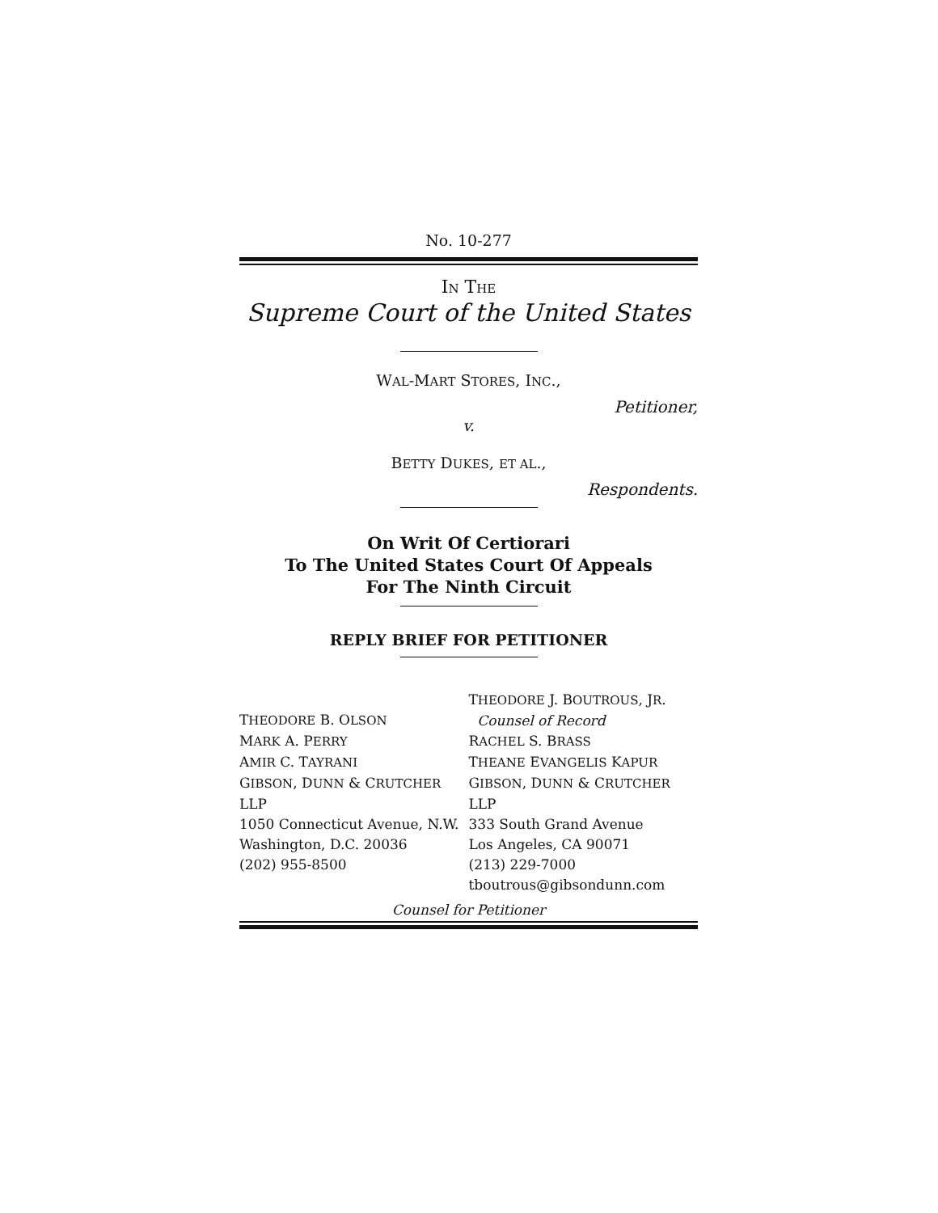No. 10-277
IN THE
Supreme Court of the United States
WAL-MART STORES, INC.,
Petitioner,
v.
BETTY DUKES, ET AL.,
Respondents.
On Writ Of Certiorari
To The United States Court Of Appeals
For The Ninth Circuit
REPLY BRIEF FOR PETITIONER
THEODORE B. OLSON
MARK A. PERRY
AMIR C. TAYRANI
GIBSON, DUNN & CRUTCHER LLP
1050 Connecticut Avenue, N.W.
Washington, D.C. 20036
(202) 955-8500
THEODORE J. BOUTROUS, JR.
Counsel of Record
RACHEL S. BRASS
THEANE EVANGELIS KAPUR
GIBSON, DUNN & CRUTCHER LLP
333 South Grand Avenue
Los Angeles, CA 90071
(213) 229-7000
tboutrous@gibsondunn.com
Counsel for Petitioner